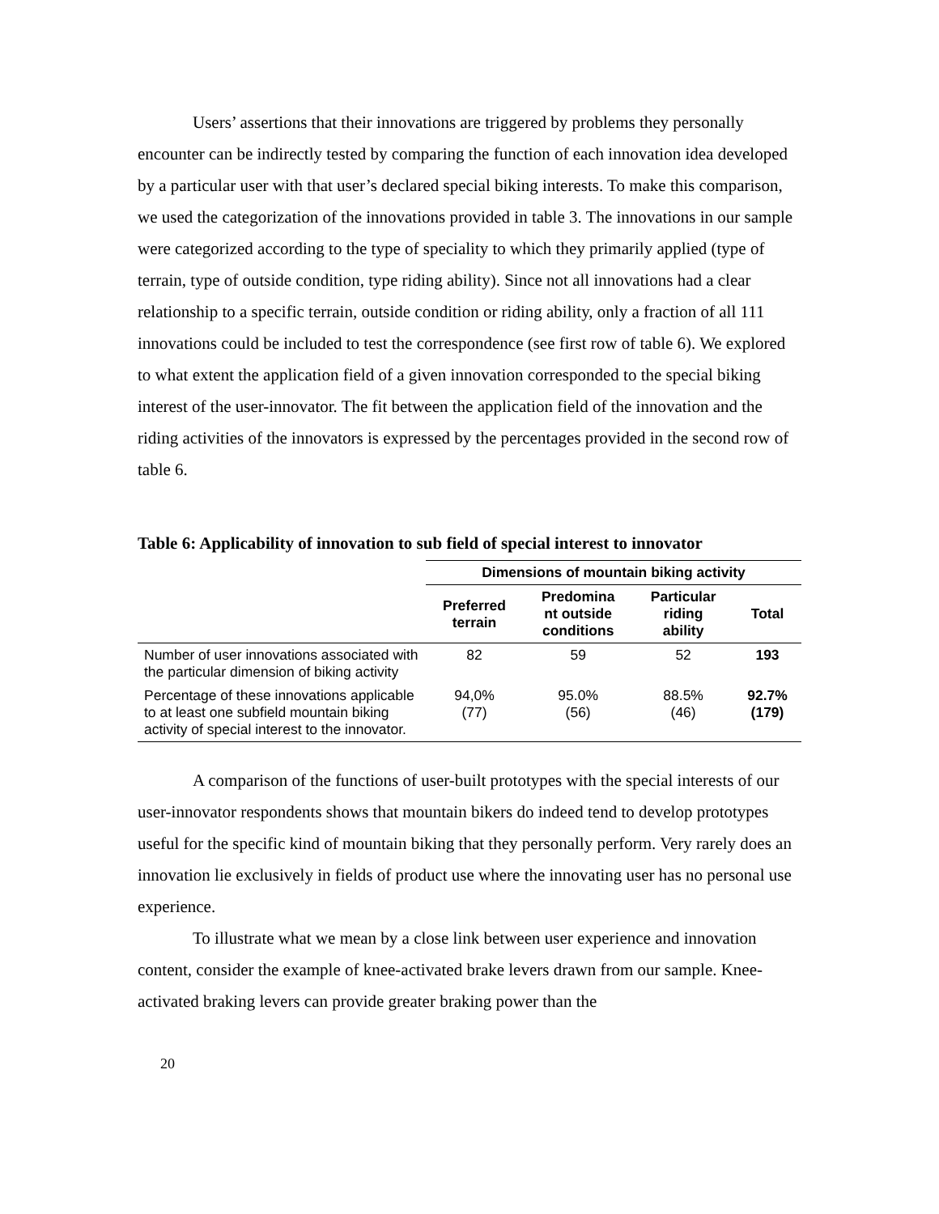Users’ assertions that their innovations are triggered by problems they personally encounter can be indirectly tested by comparing the function of each innovation idea developed by a particular user with that user’s declared special biking interests. To make this comparison, we used the categorization of the innovations provided in table 3. The innovations in our sample were categorized according to the type of speciality to which they primarily applied (type of terrain, type of outside condition, type riding ability). Since not all innovations had a clear relationship to a specific terrain, outside condition or riding ability, only a fraction of all 111 innovations could be included to test the correspondence (see first row of table 6). We explored to what extent the application field of a given innovation corresponded to the special biking interest of the user-innovator. The fit between the application field of the innovation and the riding activities of the innovators is expressed by the percentages provided in the second row of table 6.
Table 6: Applicability of innovation to sub field of special interest to innovator
| | Dimensions of mountain biking activity | | | |
| | Preferred terrain | Predomina nt outside conditions | Particular riding ability | Total |
| Number of user innovations associated with the particular dimension of biking activity | 82 | 59 | 52 | 193 |
| Percentage of these innovations applicable to at least one subfield mountain biking activity of special interest to the innovator. | 94,0% (77) | 95.0% (56) | 88.5% (46) | 92.7% (179) |
A comparison of the functions of user-built prototypes with the special interests of our user-innovator respondents shows that mountain bikers do indeed tend to develop prototypes useful for the specific kind of mountain biking that they personally perform. Very rarely does an innovation lie exclusively in fields of product use where the innovating user has no personal use experience.
To illustrate what we mean by a close link between user experience and innovation content, consider the example of knee-activated brake levers drawn from our sample. Knee-activated braking levers can provide greater braking power than the
20